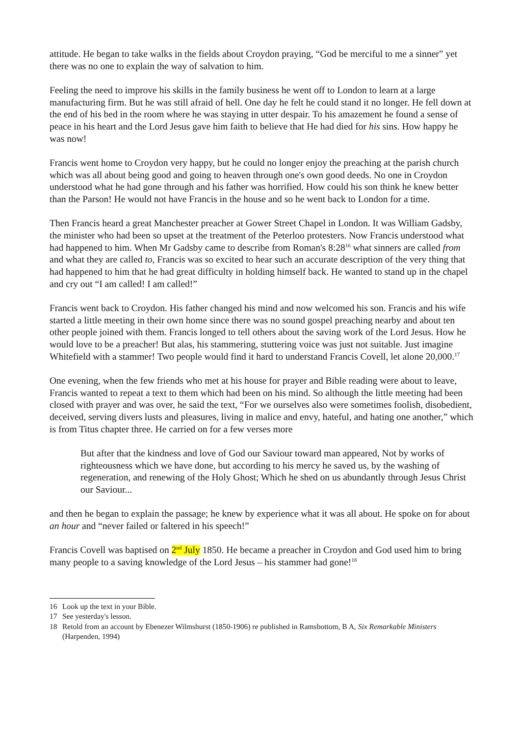attitude. He began to take walks in the fields about Croydon praying, “God be merciful to me a sinner” yet there was no one to explain the way of salvation to him.
Feeling the need to improve his skills in the family business he went off to London to learn at a large manufacturing firm. But he was still afraid of hell. One day he felt he could stand it no longer. He fell down at the end of his bed in the room where he was staying in utter despair. To his amazement he found a sense of peace in his heart and the Lord Jesus gave him faith to believe that He had died for his sins. How happy he was now!
Francis went home to Croydon very happy, but he could no longer enjoy the preaching at the parish church which was all about being good and going to heaven through one's own good deeds. No one in Croydon understood what he had gone through and his father was horrified. How could his son think he knew better than the Parson! He would not have Francis in the house and so he went back to London for a time.
Then Francis heard a great Manchester preacher at Gower Street Chapel in London. It was William Gadsby, the minister who had been so upset at the treatment of the Peterloo protesters. Now Francis understood what had happened to him. When Mr Gadsby came to describe from Roman's 8:28<sup>16</sup> what sinners are called from and what they are called to, Francis was so excited to hear such an accurate description of the very thing that had happened to him that he had great difficulty in holding himself back. He wanted to stand up in the chapel and cry out “I am called! I am called!”
Francis went back to Croydon. His father changed his mind and now welcomed his son. Francis and his wife started a little meeting in their own home since there was no sound gospel preaching nearby and about ten other people joined with them. Francis longed to tell others about the saving work of the Lord Jesus. How he would love to be a preacher! But alas, his stammering, stuttering voice was just not suitable. Just imagine Whitefield with a stammer! Two people would find it hard to understand Francis Covell, let alone 20,000.<sup>17</sup>
One evening, when the few friends who met at his house for prayer and Bible reading were about to leave, Francis wanted to repeat a text to them which had been on his mind. So although the little meeting had been closed with prayer and was over, he said the text, “For we ourselves also were sometimes foolish, disobedient, deceived, serving divers lusts and pleasures, living in malice and envy, hateful, and hating one another,” which is from Titus chapter three. He carried on for a few verses more
But after that the kindness and love of God our Saviour toward man appeared, Not by works of righteousness which we have done, but according to his mercy he saved us, by the washing of regeneration, and renewing of the Holy Ghost; Which he shed on us abundantly through Jesus Christ our Saviour...
and then he began to explain the passage; he knew by experience what it was all about. He spoke on for about an hour and “never failed or faltered in his speech!”
Francis Covell was baptised on 2<sup>nd</sup> July 1850. He became a preacher in Croydon and God used him to bring many people to a saving knowledge of the Lord Jesus – his stammer had gone!<sup>18</sup>
16 Look up the text in your Bible.
17 See yesterday's lesson.
18 Retold from an account by Ebenezer Wilmshurst (1850-1906) re published in Ramsbottom, B A, Six Remarkable Ministers (Harpenden, 1994)